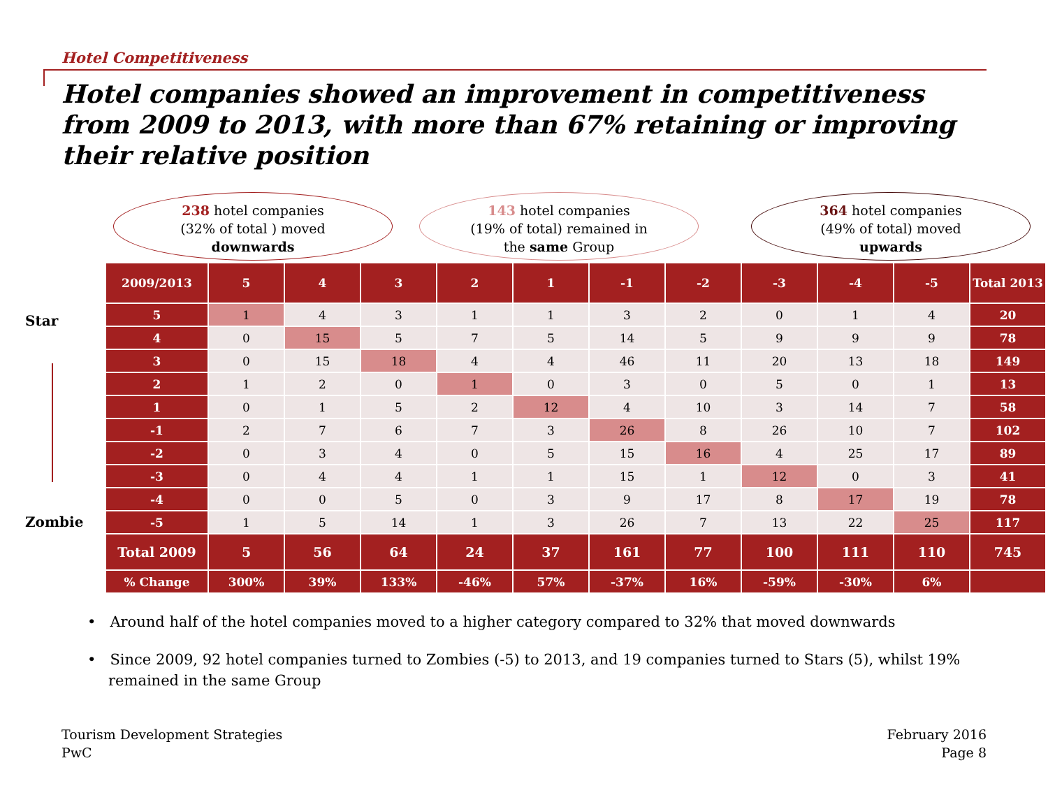Hotel Competitiveness
Hotel companies showed an improvement in competitiveness from 2009 to 2013, with more than 67% retaining or improving their relative position
238 hotel companies
(32% of total ) moved
downwards
143 hotel companies
(19% of total) remained in
the same Group
364 hotel companies
(49% of total) moved
upwards
Star
Zombie
| 2009/2013 | 5 | 4 | 3 | 2 | 1 | -1 | -2 | -3 | -4 | -5 | Total 2013 |
| --- | --- | --- | --- | --- | --- | --- | --- | --- | --- | --- | --- |
| 5 | 1 | 4 | 3 | 1 | 1 | 3 | 2 | 0 | 1 | 4 | 20 |
| 4 | 0 | 15 | 5 | 7 | 5 | 14 | 5 | 9 | 9 | 9 | 78 |
| 3 | 0 | 15 | 18 | 4 | 4 | 46 | 11 | 20 | 13 | 18 | 149 |
| 2 | 1 | 2 | 0 | 1 | 0 | 3 | 0 | 5 | 0 | 1 | 13 |
| 1 | 0 | 1 | 5 | 2 | 12 | 4 | 10 | 3 | 14 | 7 | 58 |
| -1 | 2 | 7 | 6 | 7 | 3 | 26 | 8 | 26 | 10 | 7 | 102 |
| -2 | 0 | 3 | 4 | 0 | 5 | 15 | 16 | 4 | 25 | 17 | 89 |
| -3 | 0 | 4 | 4 | 1 | 1 | 15 | 1 | 12 | 0 | 3 | 41 |
| -4 | 0 | 0 | 5 | 0 | 3 | 9 | 17 | 8 | 17 | 19 | 78 |
| -5 | 1 | 5 | 14 | 1 | 3 | 26 | 7 | 13 | 22 | 25 | 117 |
| Total 2009 | 5 | 56 | 64 | 24 | 37 | 161 | 77 | 100 | 111 | 110 | 745 |
| % Change | 300% | 39% | 133% | -46% | 57% | -37% | 16% | -59% | -30% | 6% | |
• Around half of the hotel companies moved to a higher category compared to 32% that moved downwards
• Since 2009, 92 hotel companies turned to Zombies (-5) to 2013, and 19 companies turned to Stars (5), whilst 19% remained in the same Group
Tourism Development Strategies
PwC
February 2016
Page 8